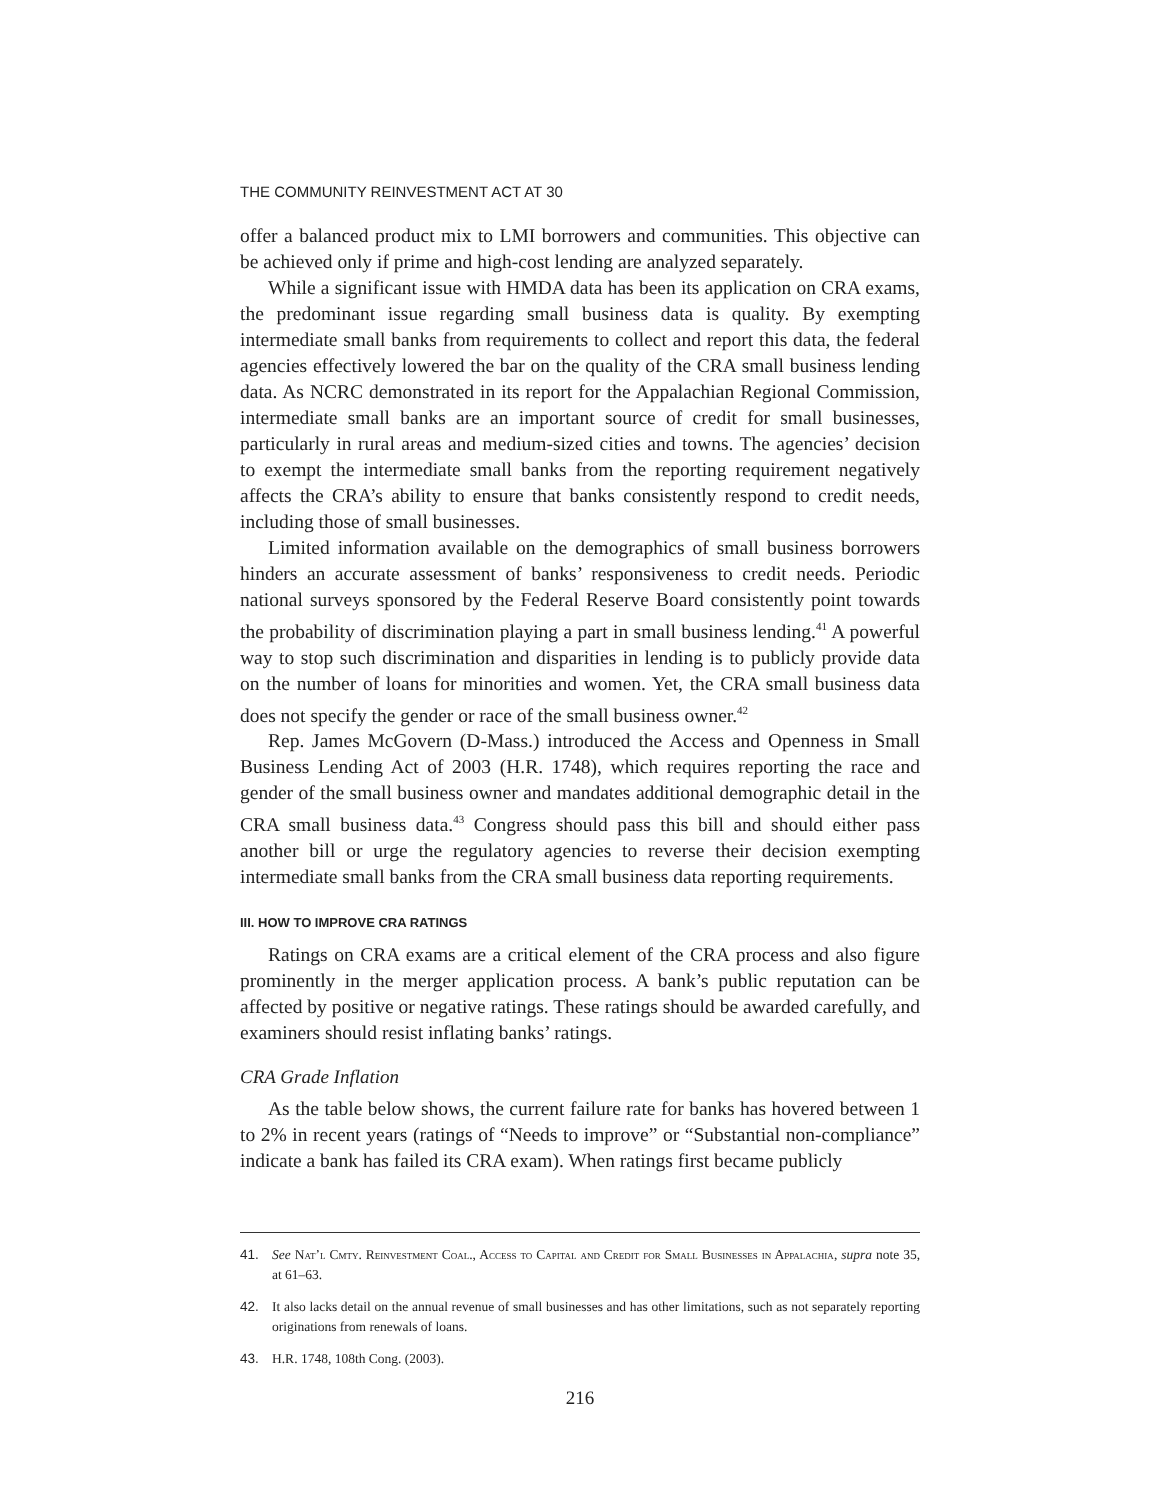THE COMMUNITY REINVESTMENT ACT AT 30
offer a balanced product mix to LMI borrowers and communities. This objective can be achieved only if prime and high-cost lending are analyzed separately.
While a significant issue with HMDA data has been its application on CRA exams, the predominant issue regarding small business data is quality. By exempting intermediate small banks from requirements to collect and report this data, the federal agencies effectively lowered the bar on the quality of the CRA small business lending data. As NCRC demonstrated in its report for the Appalachian Regional Commission, intermediate small banks are an important source of credit for small businesses, particularly in rural areas and medium-sized cities and towns. The agencies’ decision to exempt the intermediate small banks from the reporting requirement negatively affects the CRA’s ability to ensure that banks consistently respond to credit needs, including those of small businesses.
Limited information available on the demographics of small business borrowers hinders an accurate assessment of banks’ responsiveness to credit needs. Periodic national surveys sponsored by the Federal Reserve Board consistently point towards the probability of discrimination playing a part in small business lending.<sup>41</sup> A powerful way to stop such discrimination and disparities in lending is to publicly provide data on the number of loans for minorities and women. Yet, the CRA small business data does not specify the gender or race of the small business owner.<sup>42</sup>
Rep. James McGovern (D-Mass.) introduced the Access and Openness in Small Business Lending Act of 2003 (H.R. 1748), which requires reporting the race and gender of the small business owner and mandates additional demographic detail in the CRA small business data.<sup>43</sup> Congress should pass this bill and should either pass another bill or urge the regulatory agencies to reverse their decision exempting intermediate small banks from the CRA small business data reporting requirements.
III. HOW TO IMPROVE CRA RATINGS
Ratings on CRA exams are a critical element of the CRA process and also figure prominently in the merger application process. A bank’s public reputation can be affected by positive or negative ratings. These ratings should be awarded carefully, and examiners should resist inflating banks’ ratings.
CRA Grade Inflation
As the table below shows, the current failure rate for banks has hovered between 1 to 2% in recent years (ratings of “Needs to improve” or “Substantial non-compliance” indicate a bank has failed its CRA exam). When ratings first became publicly
41. See Nat’l Cmty. Reinvestment Coal., Access to Capital and Credit for Small Businesses in Appalachia, supra note 35, at 61–63.
42. It also lacks detail on the annual revenue of small businesses and has other limitations, such as not separately reporting originations from renewals of loans.
43. H.R. 1748, 108th Cong. (2003).
216